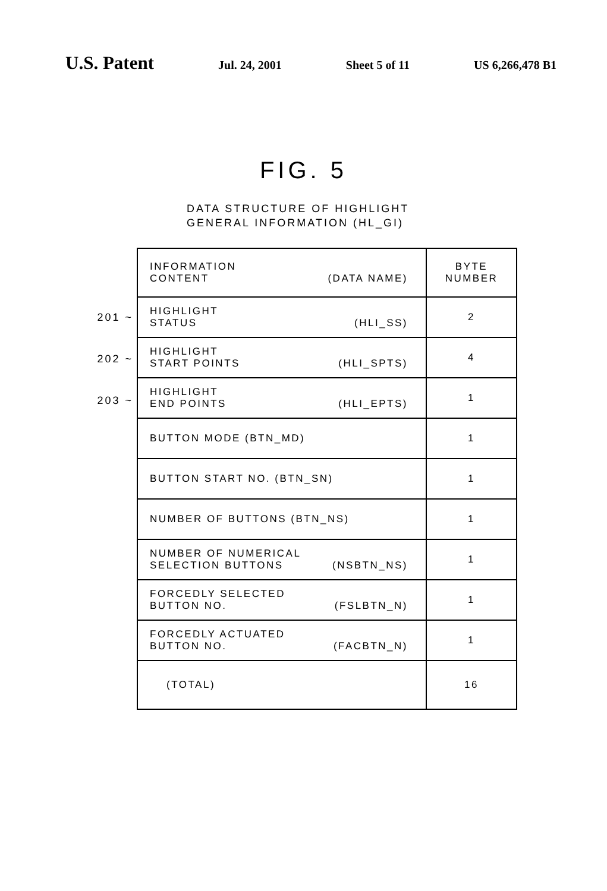U.S. Patent Jul. 24, 2001 Sheet 5 of 11 US 6,266,478 B1
FIG. 5
DATA STRUCTURE OF HIGHLIGHT
GENERAL INFORMATION (HL_GI)
201 ~
202 ~
203 ~
| INFORMATION CONTENT (DATA NAME) | BYTE NUMBER |
| HIGHLIGHT STATUS (HLI_SS) | 2 |
| HIGHLIGHT START POINTS (HLI_SPTS) | 4 |
| HIGHLIGHT END POINTS (HLI_EPTS) | 1 |
| BUTTON MODE (BTN_MD) | 1 |
| BUTTON START NO. (BTN_SN) | 1 |
| NUMBER OF BUTTONS (BTN_NS) | 1 |
| NUMBER OF NUMERICAL SELECTION BUTTONS (NSBTN_NS) | 1 |
| FORCEDLY SELECTED BUTTON NO. (FSLBTN_N) | 1 |
| FORCEDLY ACTUATED BUTTON NO. (FACBTN_N) | 1 |
| (TOTAL) | 16 |